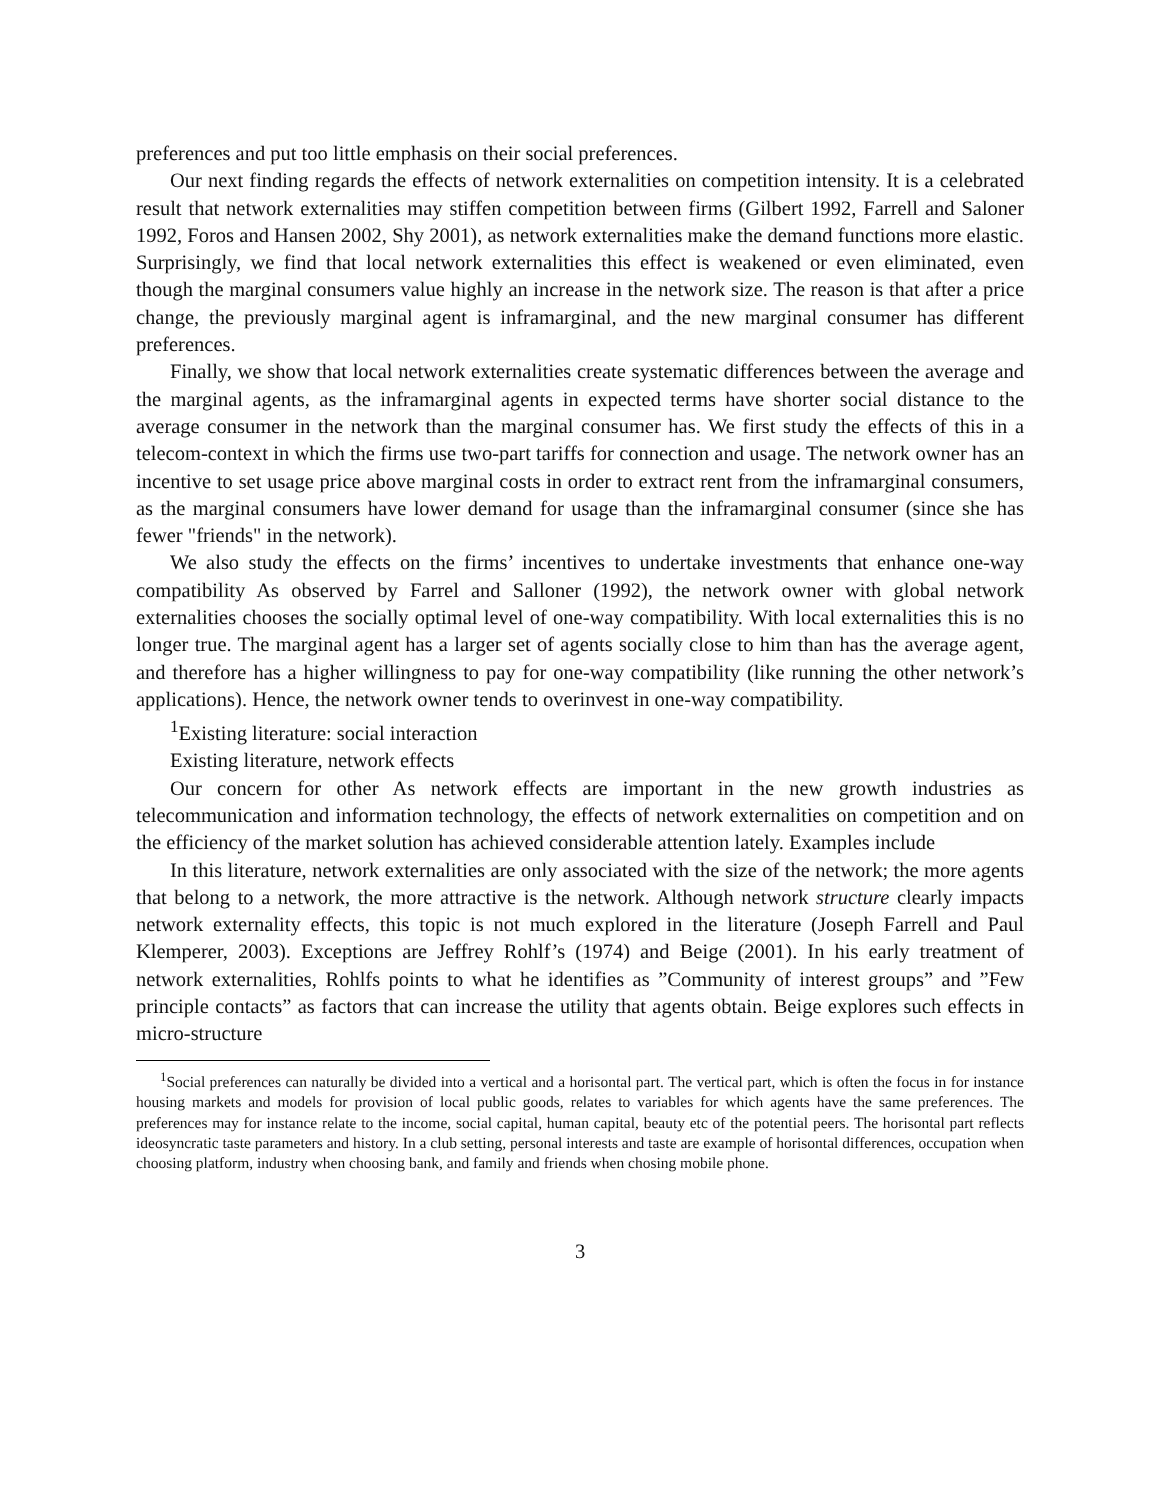preferences and put too little emphasis on their social preferences.
Our next finding regards the effects of network externalities on competition intensity. It is a celebrated result that network externalities may stiffen competition between firms (Gilbert 1992, Farrell and Saloner 1992, Foros and Hansen 2002, Shy 2001), as network externalities make the demand functions more elastic. Surprisingly, we find that local network externalities this effect is weakened or even eliminated, even though the marginal consumers value highly an increase in the network size. The reason is that after a price change, the previously marginal agent is inframarginal, and the new marginal consumer has different preferences.
Finally, we show that local network externalities create systematic differences between the average and the marginal agents, as the inframarginal agents in expected terms have shorter social distance to the average consumer in the network than the marginal consumer has. We first study the effects of this in a telecom-context in which the firms use two-part tariffs for connection and usage. The network owner has an incentive to set usage price above marginal costs in order to extract rent from the inframarginal consumers, as the marginal consumers have lower demand for usage than the inframarginal consumer (since she has fewer "friends" in the network).
We also study the effects on the firms’ incentives to undertake investments that enhance one-way compatibility As observed by Farrel and Salloner (1992), the network owner with global network externalities chooses the socially optimal level of one-way compatibility. With local externalities this is no longer true. The marginal agent has a larger set of agents socially close to him than has the average agent, and therefore has a higher willingness to pay for one-way compatibility (like running the other network’s applications). Hence, the network owner tends to overinvest in one-way compatibility.
<sup>1</sup> Existing literature: social interaction
Existing literature, network effects
Our concern for other As network effects are important in the new growth industries as telecommunication and information technology, the effects of network externalities on competition and on the efficiency of the market solution has achieved considerable attention lately. Examples include
In this literature, network externalities are only associated with the size of the network; the more agents that belong to a network, the more attractive is the network. Although network structure clearly impacts network externality effects, this topic is not much explored in the literature (Joseph Farrell and Paul Klemperer, 2003). Exceptions are Jeffrey Rohlf’s (1974) and Beige (2001). In his early treatment of network externalities, Rohlfs points to what he identifies as ”Community of interest groups” and ”Few principle contacts” as factors that can increase the utility that agents obtain. Beige explores such effects in micro-structure
<sup>1</sup> Social preferences can naturally be divided into a vertical and a horisontal part. The vertical part, which is often the focus in for instance housing markets and models for provision of local public goods, relates to variables for which agents have the same preferences. The preferences may for instance relate to the income, social capital, human capital, beauty etc of the potential peers. The horisontal part reflects ideosyncratic taste parameters and history. In a club setting, personal interests and taste are example of horisontal differences, occupation when choosing platform, industry when choosing bank, and family and friends when chosing mobile phone.
3